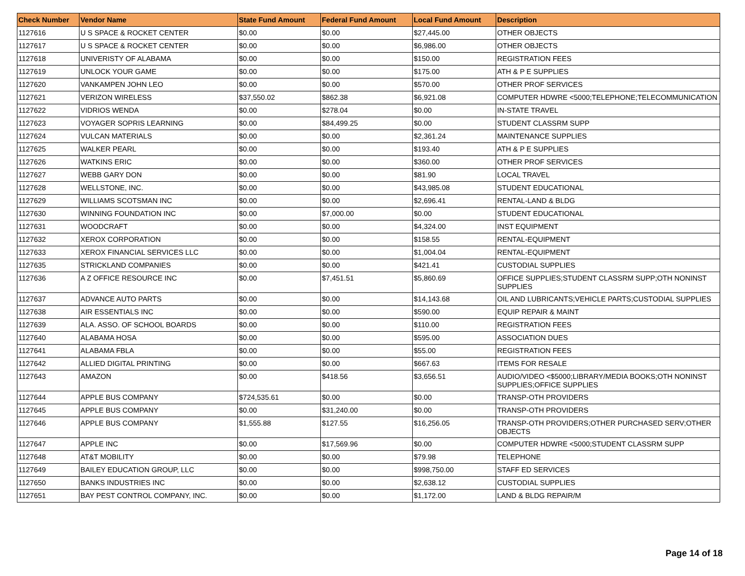| Check Number | Vendor Name | State Fund Amount | Federal Fund Amount | Local Fund Amount | Description |
| --- | --- | --- | --- | --- | --- |
| 1127616 | U S SPACE & ROCKET CENTER | $0.00 | $0.00 | $27,445.00 | OTHER OBJECTS |
| 1127617 | U S SPACE & ROCKET CENTER | $0.00 | $0.00 | $6,986.00 | OTHER OBJECTS |
| 1127618 | UNIVERISTY OF ALABAMA | $0.00 | $0.00 | $150.00 | REGISTRATION FEES |
| 1127619 | UNLOCK YOUR GAME | $0.00 | $0.00 | $175.00 | ATH & P E SUPPLIES |
| 1127620 | VANKAMPEN JOHN LEO | $0.00 | $0.00 | $570.00 | OTHER PROF SERVICES |
| 1127621 | VERIZON WIRELESS | $37,550.02 | $862.38 | $6,921.08 | COMPUTER HDWRE <5000;TELEPHONE;TELECOMMUNICATION |
| 1127622 | VIDRIOS WENDA | $0.00 | $278.04 | $0.00 | IN-STATE TRAVEL |
| 1127623 | VOYAGER SOPRIS LEARNING | $0.00 | $84,499.25 | $0.00 | STUDENT CLASSRM SUPP |
| 1127624 | VULCAN MATERIALS | $0.00 | $0.00 | $2,361.24 | MAINTENANCE SUPPLIES |
| 1127625 | WALKER PEARL | $0.00 | $0.00 | $193.40 | ATH & P E SUPPLIES |
| 1127626 | WATKINS ERIC | $0.00 | $0.00 | $360.00 | OTHER PROF SERVICES |
| 1127627 | WEBB GARY DON | $0.00 | $0.00 | $81.90 | LOCAL TRAVEL |
| 1127628 | WELLSTONE, INC. | $0.00 | $0.00 | $43,985.08 | STUDENT EDUCATIONAL |
| 1127629 | WILLIAMS SCOTSMAN INC | $0.00 | $0.00 | $2,696.41 | RENTAL-LAND & BLDG |
| 1127630 | WINNING FOUNDATION INC | $0.00 | $7,000.00 | $0.00 | STUDENT EDUCATIONAL |
| 1127631 | WOODCRAFT | $0.00 | $0.00 | $4,324.00 | INST EQUIPMENT |
| 1127632 | XEROX CORPORATION | $0.00 | $0.00 | $158.55 | RENTAL-EQUIPMENT |
| 1127633 | XEROX FINANCIAL SERVICES LLC | $0.00 | $0.00 | $1,004.04 | RENTAL-EQUIPMENT |
| 1127635 | STRICKLAND COMPANIES | $0.00 | $0.00 | $421.41 | CUSTODIAL SUPPLIES |
| 1127636 | A Z OFFICE RESOURCE INC | $0.00 | $7,451.51 | $5,860.69 | OFFICE SUPPLIES;STUDENT CLASSRM SUPP;OTH NONINST SUPPLIES |
| 1127637 | ADVANCE AUTO PARTS | $0.00 | $0.00 | $14,143.68 | OIL AND LUBRICANTS;VEHICLE PARTS;CUSTODIAL SUPPLIES |
| 1127638 | AIR ESSENTIALS INC | $0.00 | $0.00 | $590.00 | EQUIP REPAIR & MAINT |
| 1127639 | ALA. ASSO. OF SCHOOL BOARDS | $0.00 | $0.00 | $110.00 | REGISTRATION FEES |
| 1127640 | ALABAMA HOSA | $0.00 | $0.00 | $595.00 | ASSOCIATION DUES |
| 1127641 | ALABAMA FBLA | $0.00 | $0.00 | $55.00 | REGISTRATION FEES |
| 1127642 | ALLIED DIGITAL PRINTING | $0.00 | $0.00 | $667.63 | ITEMS FOR RESALE |
| 1127643 | AMAZON | $0.00 | $418.56 | $3,656.51 | AUDIO/VIDEO <$5000;LIBRARY/MEDIA BOOKS;OTH NONINST SUPPLIES;OFFICE SUPPLIES |
| 1127644 | APPLE BUS COMPANY | $724,535.61 | $0.00 | $0.00 | TRANSP-OTH PROVIDERS |
| 1127645 | APPLE BUS COMPANY | $0.00 | $31,240.00 | $0.00 | TRANSP-OTH PROVIDERS |
| 1127646 | APPLE BUS COMPANY | $1,555.88 | $127.55 | $16,256.05 | TRANSP-OTH PROVIDERS;OTHER PURCHASED SERV;OTHER OBJECTS |
| 1127647 | APPLE INC | $0.00 | $17,569.96 | $0.00 | COMPUTER HDWRE <5000;STUDENT CLASSRM SUPP |
| 1127648 | AT&T MOBILITY | $0.00 | $0.00 | $79.98 | TELEPHONE |
| 1127649 | BAILEY EDUCATION GROUP, LLC | $0.00 | $0.00 | $998,750.00 | STAFF ED SERVICES |
| 1127650 | BANKS INDUSTRIES INC | $0.00 | $0.00 | $2,638.12 | CUSTODIAL SUPPLIES |
| 1127651 | BAY PEST CONTROL COMPANY, INC. | $0.00 | $0.00 | $1,172.00 | LAND & BLDG REPAIR/M |
Page 14 of 18